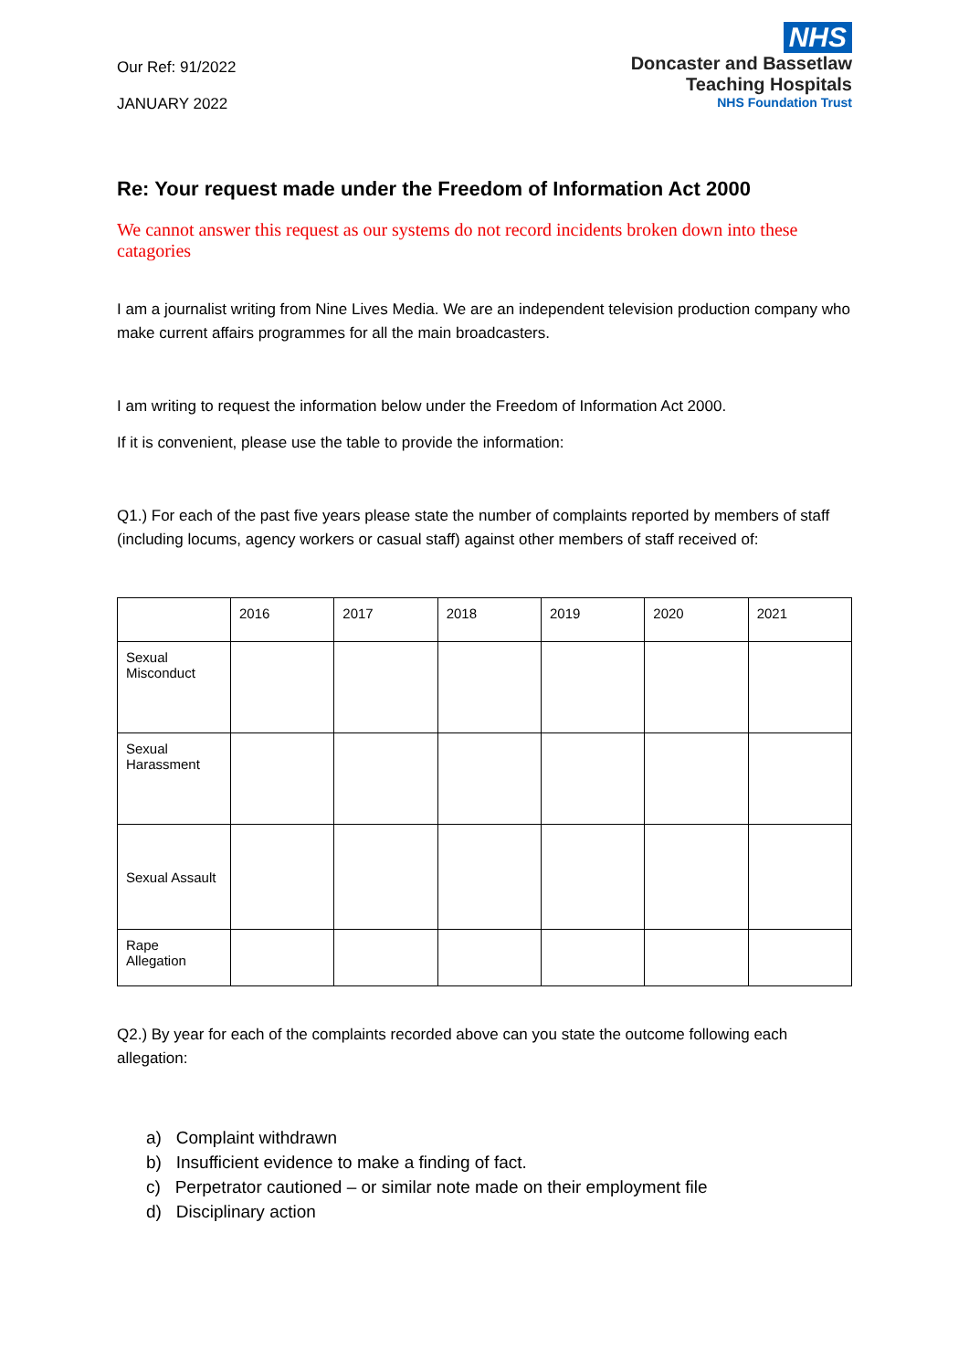Our Ref: 91/2022
JANUARY 2022
NHS
Doncaster and Bassetlaw
Teaching Hospitals
NHS Foundation Trust
Re: Your request made under the Freedom of Information Act 2000
We cannot answer this request as our systems do not record incidents broken down into these catagories
I am a journalist writing from Nine Lives Media. We are an independent television production company who make current affairs programmes for all the main broadcasters.
I am writing to request the information below under the Freedom of Information Act 2000.
If it is convenient, please use the table to provide the information:
Q1.) For each of the past five years please state the number of complaints reported by members of staff (including locums, agency workers or casual staff) against other members of staff received of:
| | 2016 | 2017 | 2018 | 2019 | 2020 | 2021 |
| Sexual Misconduct | | | | | | |
| Sexual Harassment | | | | | | |
| Sexual Assault | | | | | | |
| Rape Allegation | | | | | | |
Q2.) By year for each of the complaints recorded above can you state the outcome following each allegation:
a) Complaint withdrawn
b) Insufficient evidence to make a finding of fact.
c) Perpetrator cautioned – or similar note made on their employment file
d) Disciplinary action